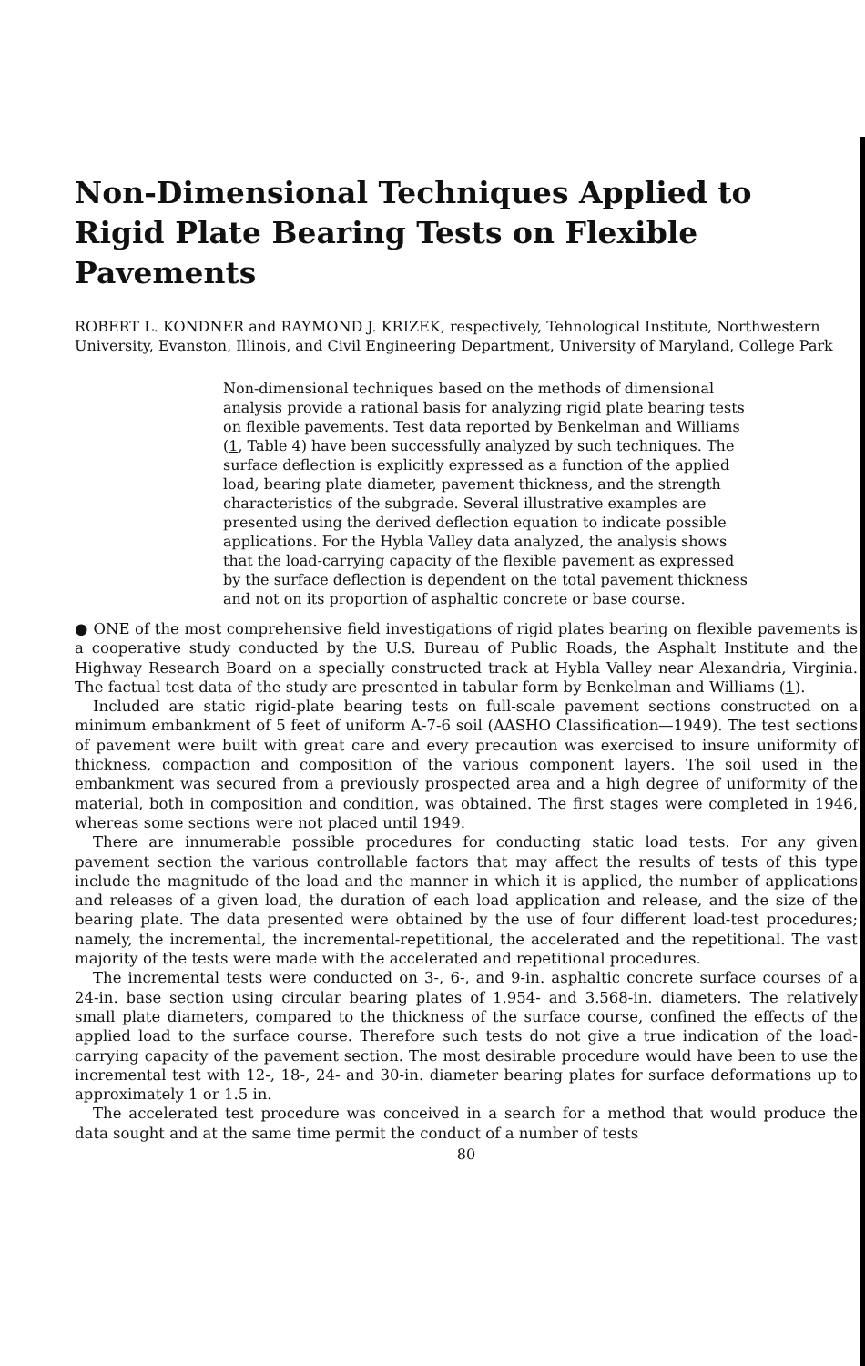Non-Dimensional Techniques Applied to Rigid Plate Bearing Tests on Flexible Pavements
ROBERT L. KONDNER and RAYMOND J. KRIZEK, respectively, Tehnological Institute, Northwestern University, Evanston, Illinois, and Civil Engineering Department, University of Maryland, College Park
Non-dimensional techniques based on the methods of dimensional analysis provide a rational basis for analyzing rigid plate bearing tests on flexible pavements. Test data reported by Benkelman and Williams (1, Table 4) have been successfully analyzed by such techniques. The surface deflection is explicitly expressed as a function of the applied load, bearing plate diameter, pavement thickness, and the strength characteristics of the subgrade. Several illustrative examples are presented using the derived deflection equation to indicate possible applications. For the Hybla Valley data analyzed, the analysis shows that the load-carrying capacity of the flexible pavement as expressed by the surface deflection is dependent on the total pavement thickness and not on its proportion of asphaltic concrete or base course.
● ONE of the most comprehensive field investigations of rigid plates bearing on flexible pavements is a cooperative study conducted by the U.S. Bureau of Public Roads, the Asphalt Institute and the Highway Research Board on a specially constructed track at Hybla Valley near Alexandria, Virginia. The factual test data of the study are presented in tabular form by Benkelman and Williams (1).
Included are static rigid-plate bearing tests on full-scale pavement sections constructed on a minimum embankment of 5 feet of uniform A-7-6 soil (AASHO Classification—1949). The test sections of pavement were built with great care and every precaution was exercised to insure uniformity of thickness, compaction and composition of the various component layers. The soil used in the embankment was secured from a previously prospected area and a high degree of uniformity of the material, both in composition and condition, was obtained. The first stages were completed in 1946, whereas some sections were not placed until 1949.
There are innumerable possible procedures for conducting static load tests. For any given pavement section the various controllable factors that may affect the results of tests of this type include the magnitude of the load and the manner in which it is applied, the number of applications and releases of a given load, the duration of each load application and release, and the size of the bearing plate. The data presented were obtained by the use of four different load-test procedures; namely, the incremental, the incremental-repetitional, the accelerated and the repetitional. The vast majority of the tests were made with the accelerated and repetitional procedures.
The incremental tests were conducted on 3-, 6-, and 9-in. asphaltic concrete surface courses of a 24-in. base section using circular bearing plates of 1.954- and 3.568-in. diameters. The relatively small plate diameters, compared to the thickness of the surface course, confined the effects of the applied load to the surface course. Therefore such tests do not give a true indication of the load-carrying capacity of the pavement section. The most desirable procedure would have been to use the incremental test with 12-, 18-, 24- and 30-in. diameter bearing plates for surface deformations up to approximately 1 or 1.5 in.
The accelerated test procedure was conceived in a search for a method that would produce the data sought and at the same time permit the conduct of a number of tests
80